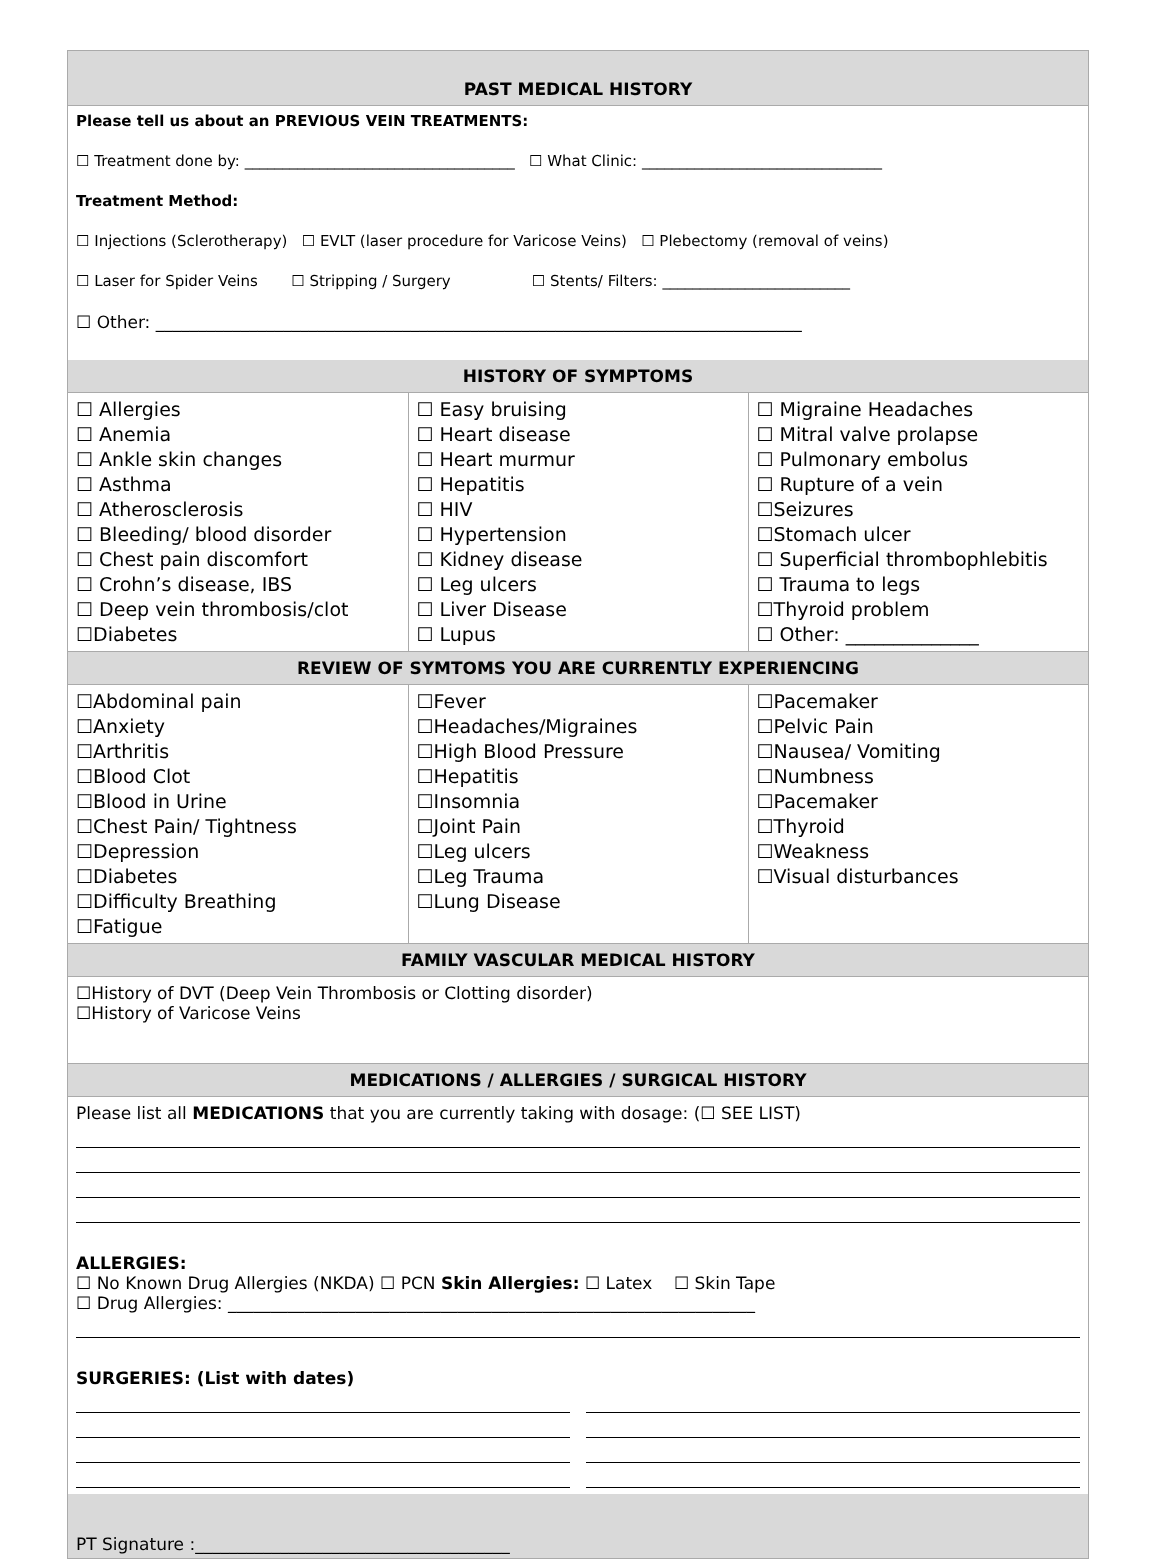PAST MEDICAL HISTORY
Please tell us about an PREVIOUS VEIN TREATMENTS:
☐ Treatment done by: ____________________________________ ☐ What Clinic: ________________________________
Treatment Method:
☐ Injections (Sclerotherapy) ☐ EVLT (laser procedure for Varicose Veins) ☐ Plebectomy (removal of veins)
☐ Laser for Spider Veins ☐ Stripping / Surgery ☐ Stents/ Filters: _________________________
☐ Other: ____________________________________________________________________________
HISTORY OF SYMPTOMS
| ☐ Allergies ☐ Anemia ☐ Ankle skin changes ☐ Asthma ☐ Atherosclerosis ☐ Bleeding/ blood disorder ☐ Chest pain discomfort ☐ Crohn’s disease, IBS ☐ Deep vein thrombosis/clot ☐Diabetes | ☐ Easy bruising ☐ Heart disease ☐ Heart murmur ☐ Hepatitis ☐ HIV ☐ Hypertension ☐ Kidney disease ☐ Leg ulcers ☐ Liver Disease ☐ Lupus | ☐ Migraine Headaches ☐ Mitral valve prolapse ☐ Pulmonary embolus ☐ Rupture of a vein ☐Seizures ☐Stomach ulcer ☐ Superficial thrombophlebitis ☐ Trauma to legs ☐Thyroid problem ☐ Other: ______________ |
REVIEW OF SYMTOMS YOU ARE CURRENTLY EXPERIENCING
| ☐Abdominal pain ☐Anxiety ☐Arthritis ☐Blood Clot ☐Blood in Urine ☐Chest Pain/ Tightness ☐Depression ☐Diabetes ☐Difficulty Breathing ☐Fatigue | ☐Fever ☐Headaches/Migraines ☐High Blood Pressure ☐Hepatitis ☐Insomnia ☐Joint Pain ☐Leg ulcers ☐Leg Trauma ☐Lung Disease | ☐Pacemaker ☐Pelvic Pain ☐Nausea/ Vomiting ☐Numbness ☐Pacemaker ☐Thyroid ☐Weakness ☐Visual disturbances |
FAMILY VASCULAR MEDICAL HISTORY
☐History of DVT (Deep Vein Thrombosis or Clotting disorder)
☐History of Varicose Veins
MEDICATIONS / ALLERGIES / SURGICAL HISTORY
Please list all MEDICATIONS that you are currently taking with dosage: (☐ SEE LIST)
ALLERGIES:
☐ No Known Drug Allergies (NKDA) ☐ PCN Skin Allergies: ☐ Latex ☐ Skin Tape
☐ Drug Allergies: ______________________________________________________________
SURGERIES: (List with dates)
PT Signature :_____________________________________